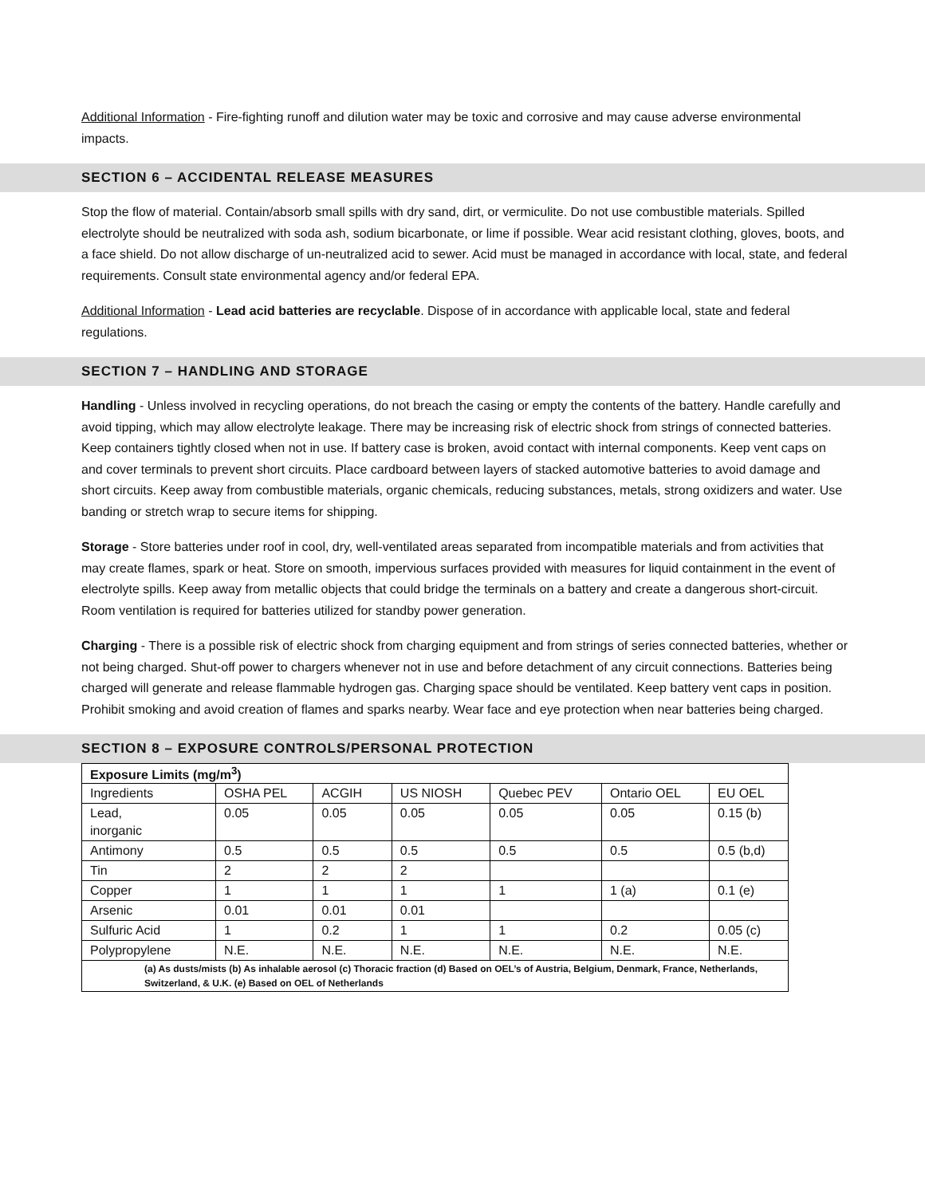Additional Information - Fire-fighting runoff and dilution water may be toxic and corrosive and may cause adverse environmental impacts.
SECTION 6 – ACCIDENTAL RELEASE MEASURES
Stop the flow of material. Contain/absorb small spills with dry sand, dirt, or vermiculite. Do not use combustible materials. Spilled electrolyte should be neutralized with soda ash, sodium bicarbonate, or lime if possible. Wear acid resistant clothing, gloves, boots, and a face shield. Do not allow discharge of un-neutralized acid to sewer. Acid must be managed in accordance with local, state, and federal requirements. Consult state environmental agency and/or federal EPA.
Additional Information - Lead acid batteries are recyclable. Dispose of in accordance with applicable local, state and federal regulations.
SECTION 7 – HANDLING AND STORAGE
Handling - Unless involved in recycling operations, do not breach the casing or empty the contents of the battery. Handle carefully and avoid tipping, which may allow electrolyte leakage. There may be increasing risk of electric shock from strings of connected batteries. Keep containers tightly closed when not in use. If battery case is broken, avoid contact with internal components. Keep vent caps on and cover terminals to prevent short circuits. Place cardboard between layers of stacked automotive batteries to avoid damage and short circuits. Keep away from combustible materials, organic chemicals, reducing substances, metals, strong oxidizers and water. Use banding or stretch wrap to secure items for shipping.
Storage - Store batteries under roof in cool, dry, well-ventilated areas separated from incompatible materials and from activities that may create flames, spark or heat. Store on smooth, impervious surfaces provided with measures for liquid containment in the event of electrolyte spills. Keep away from metallic objects that could bridge the terminals on a battery and create a dangerous short-circuit. Room ventilation is required for batteries utilized for standby power generation.
Charging - There is a possible risk of electric shock from charging equipment and from strings of series connected batteries, whether or not being charged. Shut-off power to chargers whenever not in use and before detachment of any circuit connections. Batteries being charged will generate and release flammable hydrogen gas. Charging space should be ventilated. Keep battery vent caps in position. Prohibit smoking and avoid creation of flames and sparks nearby. Wear face and eye protection when near batteries being charged.
SECTION 8 – EXPOSURE CONTROLS/PERSONAL PROTECTION
| Exposure Limits (mg/m<sup>3</sup>) | | | | | | |
| --- | --- | --- | --- | --- | --- | --- |
| Ingredients | OSHA PEL | ACGIH | US NIOSH | Quebec PEV | Ontario OEL | EU OEL |
| Lead, inorganic | 0.05 | 0.05 | 0.05 | 0.05 | 0.05 | 0.15 (b) |
| Antimony | 0.5 | 0.5 | 0.5 | 0.5 | 0.5 | 0.5 (b,d) |
| Tin | 2 | 2 | 2 | | | |
| Copper | 1 | 1 | 1 | 1 | 1 (a) | 0.1 (e) |
| Arsenic | 0.01 | 0.01 | 0.01 | | | |
| Sulfuric Acid | 1 | 0.2 | 1 | 1 | 0.2 | 0.05 (c) |
| Polypropylene | N.E. | N.E. | N.E. | N.E. | N.E. | N.E. |
| (a) As dusts/mists (b) As inhalable aerosol (c) Thoracic fraction (d) Based on OEL’s of Austria, Belgium, Denmark, France, Netherlands, Switzerland, & U.K. (e) Based on OEL of Netherlands | | | | | | |